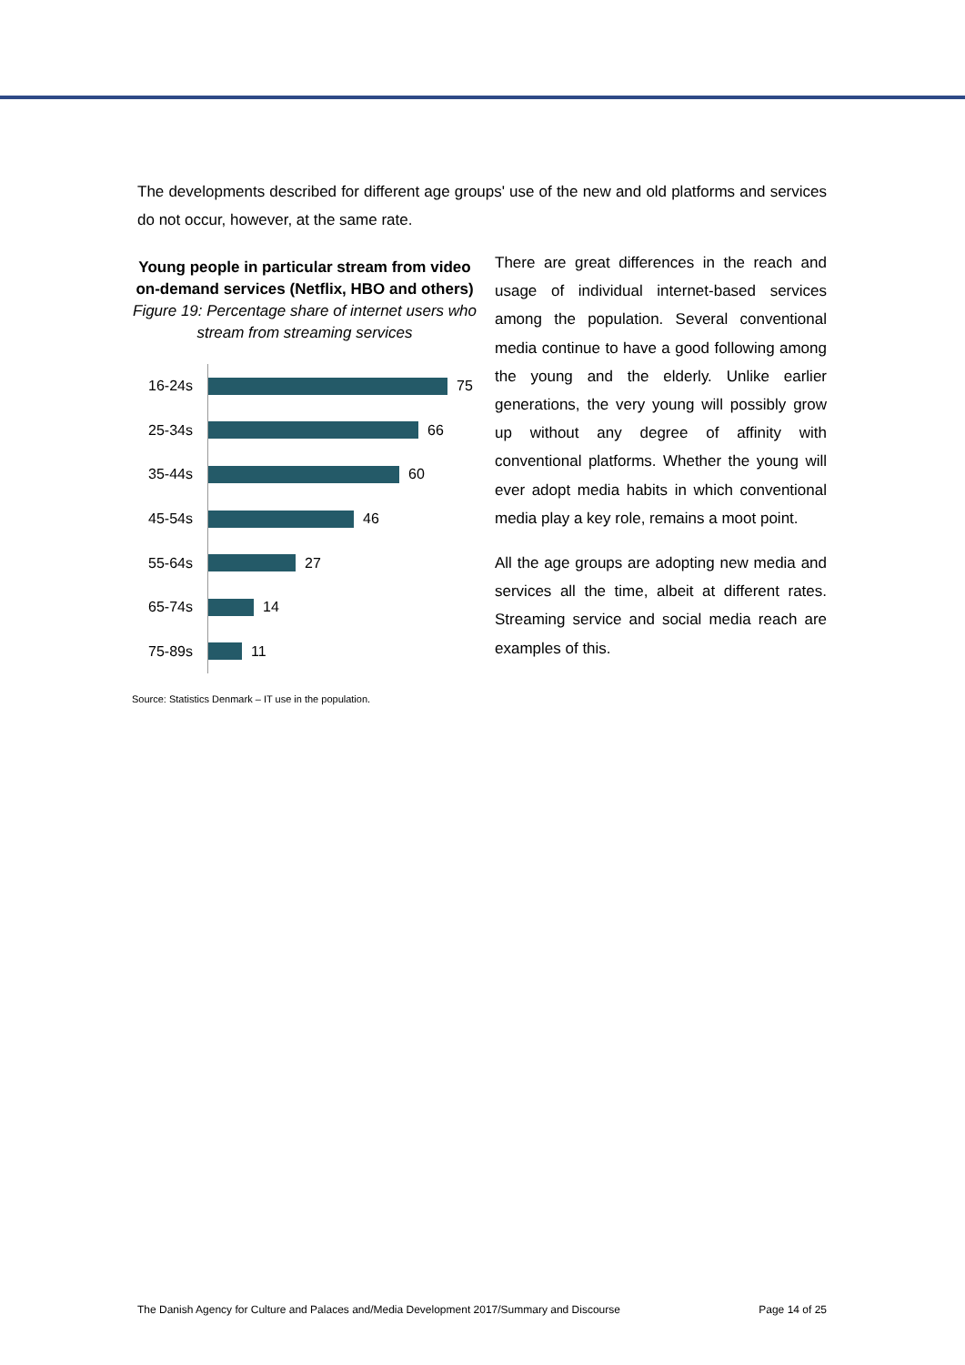The developments described for different age groups' use of the new and old platforms and services do not occur, however, at the same rate.
Young people in particular stream from video on-demand services (Netflix, HBO and others)
Figure 19: Percentage share of internet users who stream from streaming services
16-24s 75
25-34s 66
35-44s 60
45-54s 46
55-64s 27
65-74s 14
75-89s 11
Source: Statistics Denmark – IT use in the population.
There are great differences in the reach and usage of individual internet-based services among the population. Several conventional media continue to have a good following among the young and the elderly. Unlike earlier generations, the very young will possibly grow up without any degree of affinity with conventional platforms. Whether the young will ever adopt media habits in which conventional media play a key role, remains a moot point.
All the age groups are adopting new media and services all the time, albeit at different rates. Streaming service and social media reach are examples of this.
The Danish Agency for Culture and Palaces and/Media Development 2017/Summary and Discourse Page 14 of 25